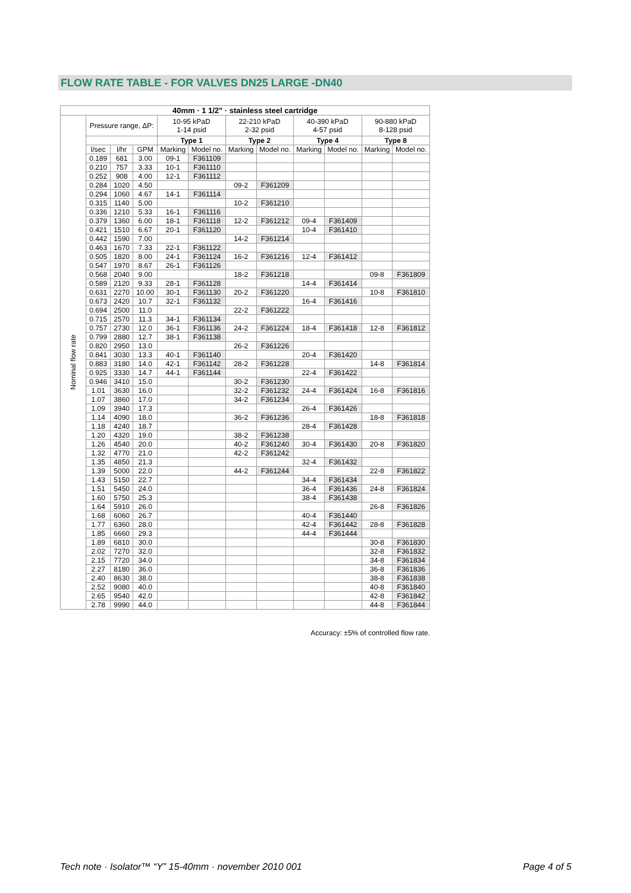FLOW RATE TABLE - FOR VALVES DN25 LARGE -DN40
| 40mm · 1 1/2" · stainless steel cartridge | | | | | | | | | | | |
| --- | --- | --- | --- | --- | --- | --- | --- | --- | --- | --- | --- |
| Nominal flow rate | Pressure range, ΔP: | | | 10-95 kPaD 1-14 psid | | 22-210 kPaD 2-32 psid | | 40-390 kPaD 4-57 psid | | 90-880 kPaD 8-128 psid | |
| | | | | Type 1 | | Type 2 | | Type 4 | | Type 8 | |
| | l/sec | l/hr | GPM | Marking | Model no. | Marking | Model no. | Marking | Model no. | Marking | Model no. |
| | 0.189 | 681 | 3.00 | 09-1 | F361109 | | | | | | |
| | 0.210 | 757 | 3.33 | 10-1 | F361110 | | | | | | |
| | 0.252 | 908 | 4.00 | 12-1 | F361112 | | | | | | |
| | 0.284 | 1020 | 4.50 | | | 09-2 | F361209 | | | | |
| | 0.294 | 1060 | 4.67 | 14-1 | F361114 | | | | | | |
| | 0.315 | 1140 | 5.00 | | | 10-2 | F361210 | | | | |
| | 0.336 | 1210 | 5.33 | 16-1 | F361116 | | | | | | |
| | 0.379 | 1360 | 6.00 | 18-1 | F361118 | 12-2 | F361212 | 09-4 | F361409 | | |
| | 0.421 | 1510 | 6.67 | 20-1 | F361120 | | | 10-4 | F361410 | | |
| | 0.442 | 1590 | 7.00 | | | 14-2 | F361214 | | | | |
| | 0.463 | 1670 | 7.33 | 22-1 | F361122 | | | | | | |
| | 0.505 | 1820 | 8.00 | 24-1 | F361124 | 16-2 | F361216 | 12-4 | F361412 | | |
| | 0.547 | 1970 | 8.67 | 26-1 | F361126 | | | | | | |
| | 0.568 | 2040 | 9.00 | | | 18-2 | F361218 | | | 09-8 | F361809 |
| | 0.589 | 2120 | 9.33 | 28-1 | F361128 | | | 14-4 | F361414 | | |
| | 0.631 | 2270 | 10.00 | 30-1 | F361130 | 20-2 | F361220 | | | 10-8 | F361810 |
| | 0.673 | 2420 | 10.7 | 32-1 | F361132 | | | 16-4 | F361416 | | |
| | 0.694 | 2500 | 11.0 | | | 22-2 | F361222 | | | | |
| | 0.715 | 2570 | 11.3 | 34-1 | F361134 | | | | | | |
| | 0.757 | 2730 | 12.0 | 36-1 | F361136 | 24-2 | F361224 | 18-4 | F361418 | 12-8 | F361812 |
| | 0.799 | 2880 | 12.7 | 38-1 | F361138 | | | | | | |
| | 0.820 | 2950 | 13.0 | | | 26-2 | F361226 | | | | |
| | 0.841 | 3030 | 13.3 | 40-1 | F361140 | | | 20-4 | F361420 | | |
| | 0.883 | 3180 | 14.0 | 42-1 | F361142 | 28-2 | F361228 | | | 14-8 | F361814 |
| | 0.925 | 3330 | 14.7 | 44-1 | F361144 | | | 22-4 | F361422 | | |
| | 0.946 | 3410 | 15.0 | | | 30-2 | F361230 | | | | |
| | 1.01 | 3630 | 16.0 | | | 32-2 | F361232 | 24-4 | F361424 | 16-8 | F361816 |
| | 1.07 | 3860 | 17.0 | | | 34-2 | F361234 | | | | |
| | 1.09 | 3940 | 17.3 | | | | | 26-4 | F361426 | | |
| | 1.14 | 4090 | 18.0 | | | 36-2 | F361236 | | | 18-8 | F361818 |
| | 1.18 | 4240 | 18.7 | | | | | 28-4 | F361428 | | |
| | 1.20 | 4320 | 19.0 | | | 38-2 | F361238 | | | | |
| | 1.26 | 4540 | 20.0 | | | 40-2 | F361240 | 30-4 | F361430 | 20-8 | F361820 |
| | 1.32 | 4770 | 21.0 | | | 42-2 | F361242 | | | | |
| | 1.35 | 4850 | 21.3 | | | | | 32-4 | F361432 | | |
| | 1.39 | 5000 | 22.0 | | | 44-2 | F361244 | | | 22-8 | F361822 |
| | 1.43 | 5150 | 22.7 | | | | | 34-4 | F361434 | | |
| | 1.51 | 5450 | 24.0 | | | | | 36-4 | F361436 | 24-8 | F361824 |
| | 1.60 | 5750 | 25.3 | | | | | 38-4 | F361438 | | |
| | 1.64 | 5910 | 26.0 | | | | | | | 26-8 | F361826 |
| | 1.68 | 6060 | 26.7 | | | | | 40-4 | F361440 | | |
| | 1.77 | 6360 | 28.0 | | | | | 42-4 | F361442 | 28-8 | F361828 |
| | 1.85 | 6660 | 29.3 | | | | | 44-4 | F361444 | | |
| | 1.89 | 6810 | 30.0 | | | | | | | 30-8 | F361830 |
| | 2.02 | 7270 | 32.0 | | | | | | | 32-8 | F361832 |
| | 2.15 | 7720 | 34.0 | | | | | | | 34-8 | F361834 |
| | 2.27 | 8180 | 36.0 | | | | | | | 36-8 | F361836 |
| | 2.40 | 8630 | 38.0 | | | | | | | 38-8 | F361838 |
| | 2.52 | 9080 | 40.0 | | | | | | | 40-8 | F361840 |
| | 2.65 | 9540 | 42.0 | | | | | | | 42-8 | F361842 |
| | 2.78 | 9990 | 44.0 | | | | | | | 44-8 | F361844 |
Accuracy: ±5% of controlled flow rate.
Tech note · Isolator™ “Y” 15-40mm · november 2010 001 Page 4 of 5